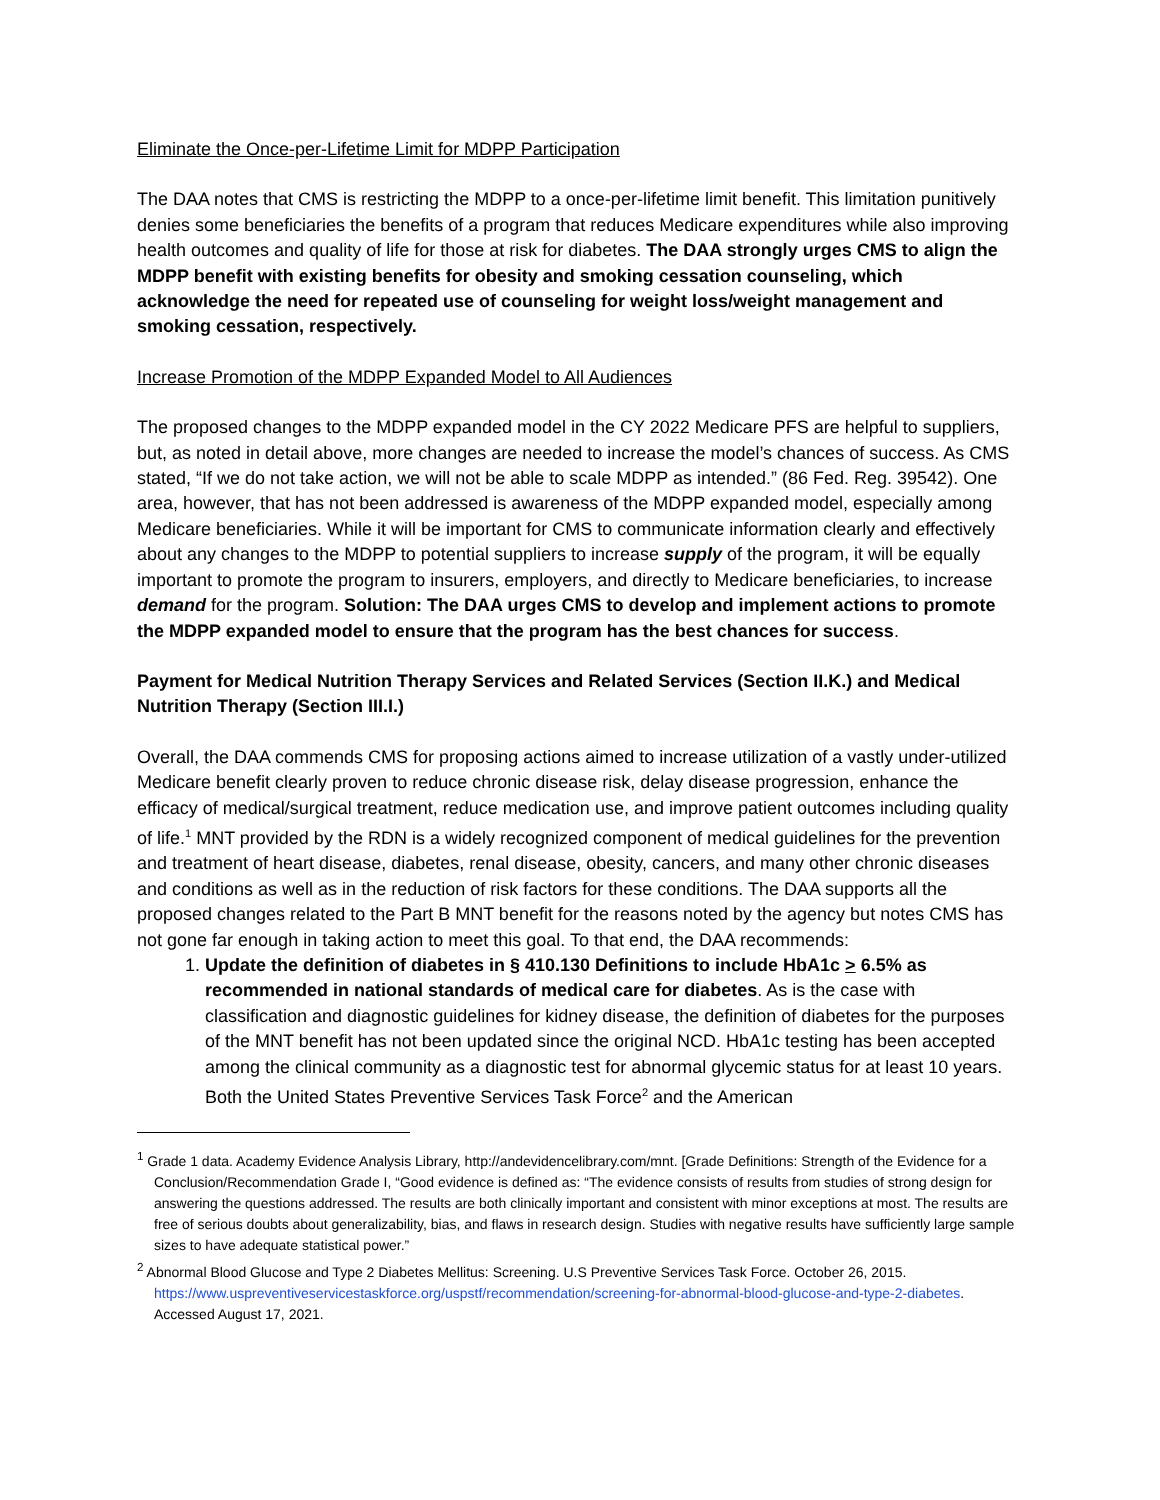Eliminate the Once-per-Lifetime Limit for MDPP Participation
The DAA notes that CMS is restricting the MDPP to a once-per-lifetime limit benefit. This limitation punitively denies some beneficiaries the benefits of a program that reduces Medicare expenditures while also improving health outcomes and quality of life for those at risk for diabetes. The DAA strongly urges CMS to align the MDPP benefit with existing benefits for obesity and smoking cessation counseling, which acknowledge the need for repeated use of counseling for weight loss/weight management and smoking cessation, respectively.
Increase Promotion of the MDPP Expanded Model to All Audiences
The proposed changes to the MDPP expanded model in the CY 2022 Medicare PFS are helpful to suppliers, but, as noted in detail above, more changes are needed to increase the model’s chances of success. As CMS stated, “If we do not take action, we will not be able to scale MDPP as intended.” (86 Fed. Reg. 39542). One area, however, that has not been addressed is awareness of the MDPP expanded model, especially among Medicare beneficiaries. While it will be important for CMS to communicate information clearly and effectively about any changes to the MDPP to potential suppliers to increase supply of the program, it will be equally important to promote the program to insurers, employers, and directly to Medicare beneficiaries, to increase demand for the program. Solution: The DAA urges CMS to develop and implement actions to promote the MDPP expanded model to ensure that the program has the best chances for success.
Payment for Medical Nutrition Therapy Services and Related Services (Section II.K.) and Medical Nutrition Therapy (Section III.I.)
Overall, the DAA commends CMS for proposing actions aimed to increase utilization of a vastly under-utilized Medicare benefit clearly proven to reduce chronic disease risk, delay disease progression, enhance the efficacy of medical/surgical treatment, reduce medication use, and improve patient outcomes including quality of life.<sup>1</sup> MNT provided by the RDN is a widely recognized component of medical guidelines for the prevention and treatment of heart disease, diabetes, renal disease, obesity, cancers, and many other chronic diseases and conditions as well as in the reduction of risk factors for these conditions. The DAA supports all the proposed changes related to the Part B MNT benefit for the reasons noted by the agency but notes CMS has not gone far enough in taking action to meet this goal. To that end, the DAA recommends:
1. Update the definition of diabetes in § 410.130 Definitions to include HbA1c > 6.5% as recommended in national standards of medical care for diabetes. As is the case with classification and diagnostic guidelines for kidney disease, the definition of diabetes for the purposes of the MNT benefit has not been updated since the original NCD. HbA1c testing has been accepted among the clinical community as a diagnostic test for abnormal glycemic status for at least 10 years. Both the United States Preventive Services Task Force<sup>2</sup> and the American
<sup>1</sup> Grade 1 data. Academy Evidence Analysis Library, http://andevidencelibrary.com/mnt. [Grade Definitions: Strength of the Evidence for a Conclusion/Recommendation Grade I, “Good evidence is defined as: “The evidence consists of results from studies of strong design for answering the questions addressed. The results are both clinically important and consistent with minor exceptions at most. The results are free of serious doubts about generalizability, bias, and flaws in research design. Studies with negative results have sufficiently large sample sizes to have adequate statistical power.”
<sup>2</sup> Abnormal Blood Glucose and Type 2 Diabetes Mellitus: Screening. U.S Preventive Services Task Force. October 26, 2015. https://www.uspreventiveservicestaskforce.org/uspstf/recommendation/screening-for-abnormal-blood-glucose-and-type-2-diabetes. Accessed August 17, 2021.